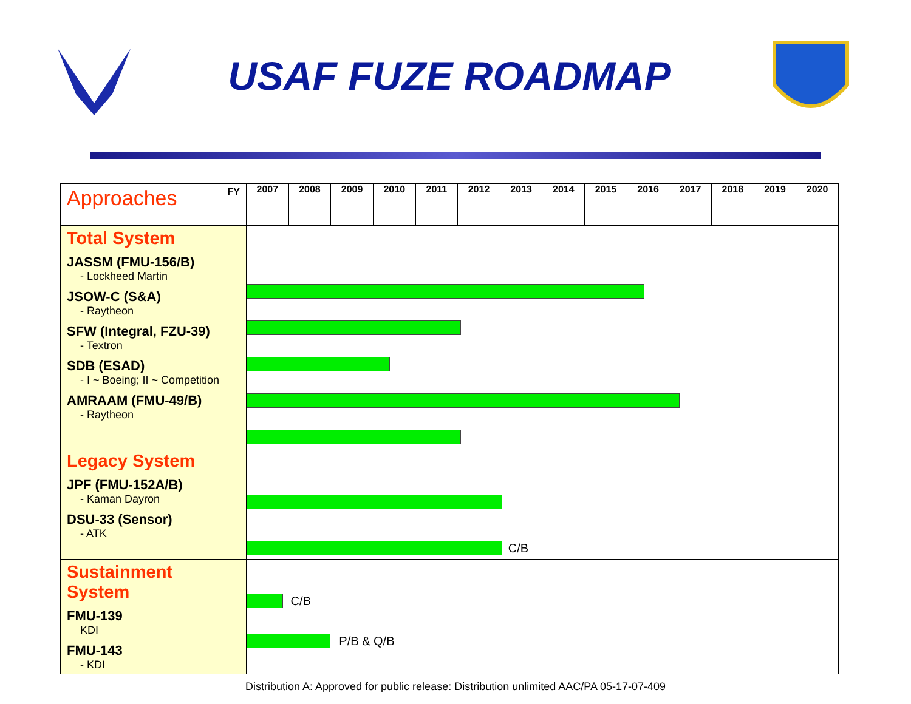USAF FUZE ROADMAP
| Approaches FY | 2007 | 2008 | 2009 | 2010 | 2011 | 2012 | 2013 | 2014 | 2015 | 2016 | 2017 | 2018 | 2019 | 2020 |
| --- | --- | --- | --- | --- | --- | --- | --- | --- | --- | --- | --- | --- | --- | --- |
| Total System JASSM (FMU-156/B) - Lockheed Martin JSOW-C (S&A) - Raytheon SFW (Integral, FZU-39) - Textron SDB (ESAD) - I ~ Boeing; II ~ Competition AMRAAM (FMU-49/B) - Raytheon | | | | | | | | | | | | | | |
| Legacy System JPF (FMU-152A/B) - Kaman Dayron DSU-33 (Sensor) - ATK | C/B | | | | | | | | | | | | | |
| Sustainment System FMU-139 KDI FMU-143 - KDI | C/B P/B & Q/B | | | | | | | | | | | | | |
Distribution A: Approved for public release: Distribution unlimited AAC/PA 05-17-07-409